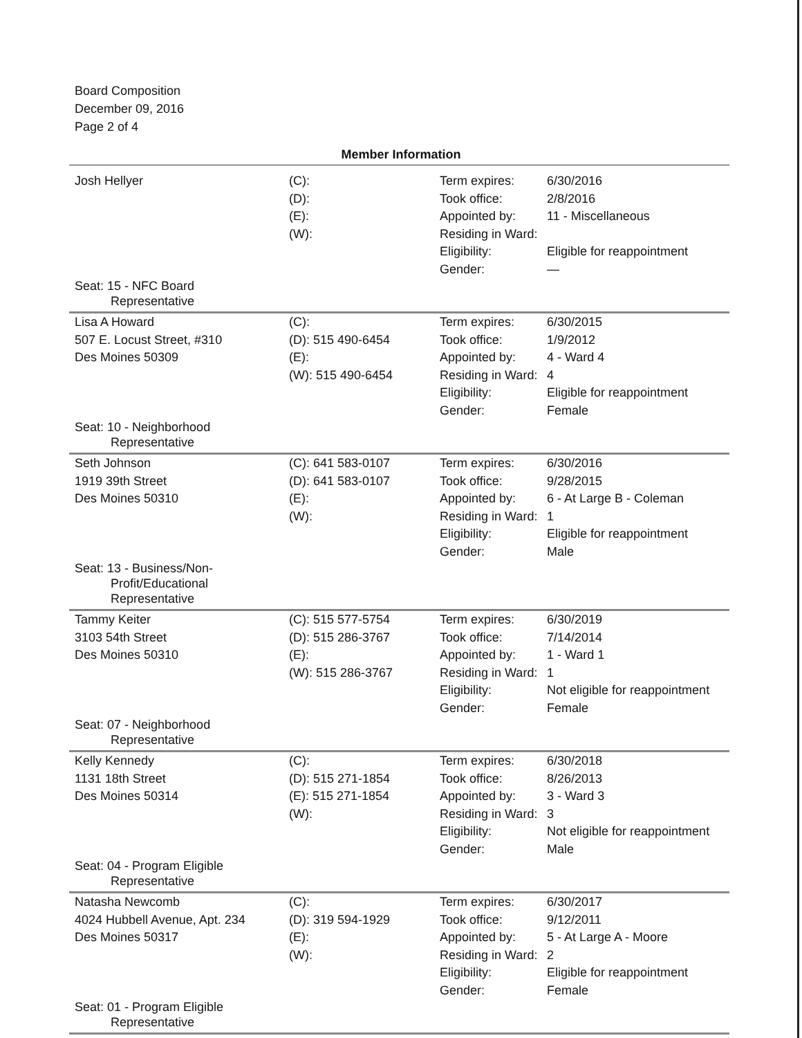Board Composition
December 09, 2016
Page 2 of 4
Member Information
| Josh Hellyer | (C): (D): (E): (W): | Term expires: Took office: Appointed by: Residing in Ward: Eligibility: Gender: | 6/30/2016 2/8/2016 11 - Miscellaneous Eligible for reappointment — |
| Seat: 15 - NFC Board Representative | | | |
| Lisa A Howard 507 E. Locust Street, #310 Des Moines 50309 | (C): (D): 515 490-6454 (E): (W): 515 490-6454 | Term expires: Took office: Appointed by: Residing in Ward: Eligibility: Gender: | 6/30/2015 1/9/2012 4 - Ward 4 4 Eligible for reappointment Female |
| Seat: 10 - Neighborhood Representative | | | |
| Seth Johnson 1919 39th Street Des Moines 50310 | (C): 641 583-0107 (D): 641 583-0107 (E): (W): | Term expires: Took office: Appointed by: Residing in Ward: Eligibility: Gender: | 6/30/2016 9/28/2015 6 - At Large B - Coleman 1 Eligible for reappointment Male |
| Seat: 13 - Business/Non- Profit/Educational Representative | | | |
| Tammy Keiter 3103 54th Street Des Moines 50310 | (C): 515 577-5754 (D): 515 286-3767 (E): (W): 515 286-3767 | Term expires: Took office: Appointed by: Residing in Ward: Eligibility: Gender: | 6/30/2019 7/14/2014 1 - Ward 1 1 Not eligible for reappointment Female |
| Seat: 07 - Neighborhood Representative | | | |
| Kelly Kennedy 1131 18th Street Des Moines 50314 | (C): (D): 515 271-1854 (E): 515 271-1854 (W): | Term expires: Took office: Appointed by: Residing in Ward: Eligibility: Gender: | 6/30/2018 8/26/2013 3 - Ward 3 3 Not eligible for reappointment Male |
| Seat: 04 - Program Eligible Representative | | | |
| Natasha Newcomb 4024 Hubbell Avenue, Apt. 234 Des Moines 50317 | (C): (D): 319 594-1929 (E): (W): | Term expires: Took office: Appointed by: Residing in Ward: Eligibility: Gender: | 6/30/2017 9/12/2011 5 - At Large A - Moore 2 Eligible for reappointment Female |
| Seat: 01 - Program Eligible Representative | | | |